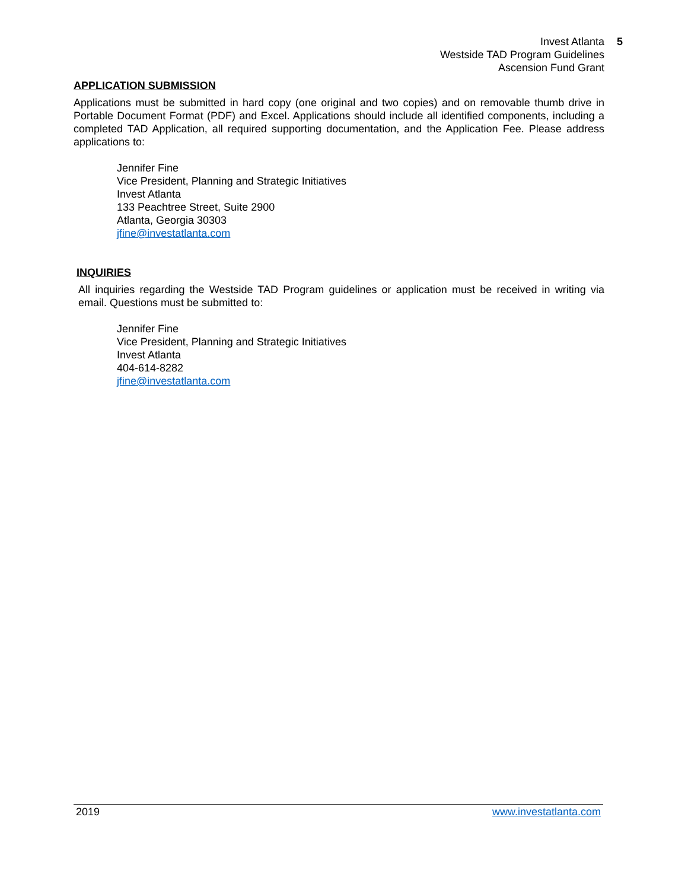Invest Atlanta 5
Westside TAD Program Guidelines
Ascension Fund Grant
APPLICATION SUBMISSION
Applications must be submitted in hard copy (one original and two copies) and on removable thumb drive in Portable Document Format (PDF) and Excel. Applications should include all identified components, including a completed TAD Application, all required supporting documentation, and the Application Fee. Please address applications to:
Jennifer Fine
Vice President, Planning and Strategic Initiatives
Invest Atlanta
133 Peachtree Street, Suite 2900
Atlanta, Georgia 30303
jfine@investatlanta.com
INQUIRIES
All inquiries regarding the Westside TAD Program guidelines or application must be received in writing via email. Questions must be submitted to:
Jennifer Fine
Vice President, Planning and Strategic Initiatives
Invest Atlanta
404-614-8282
jfine@investatlanta.com
2019 www.investatlanta.com